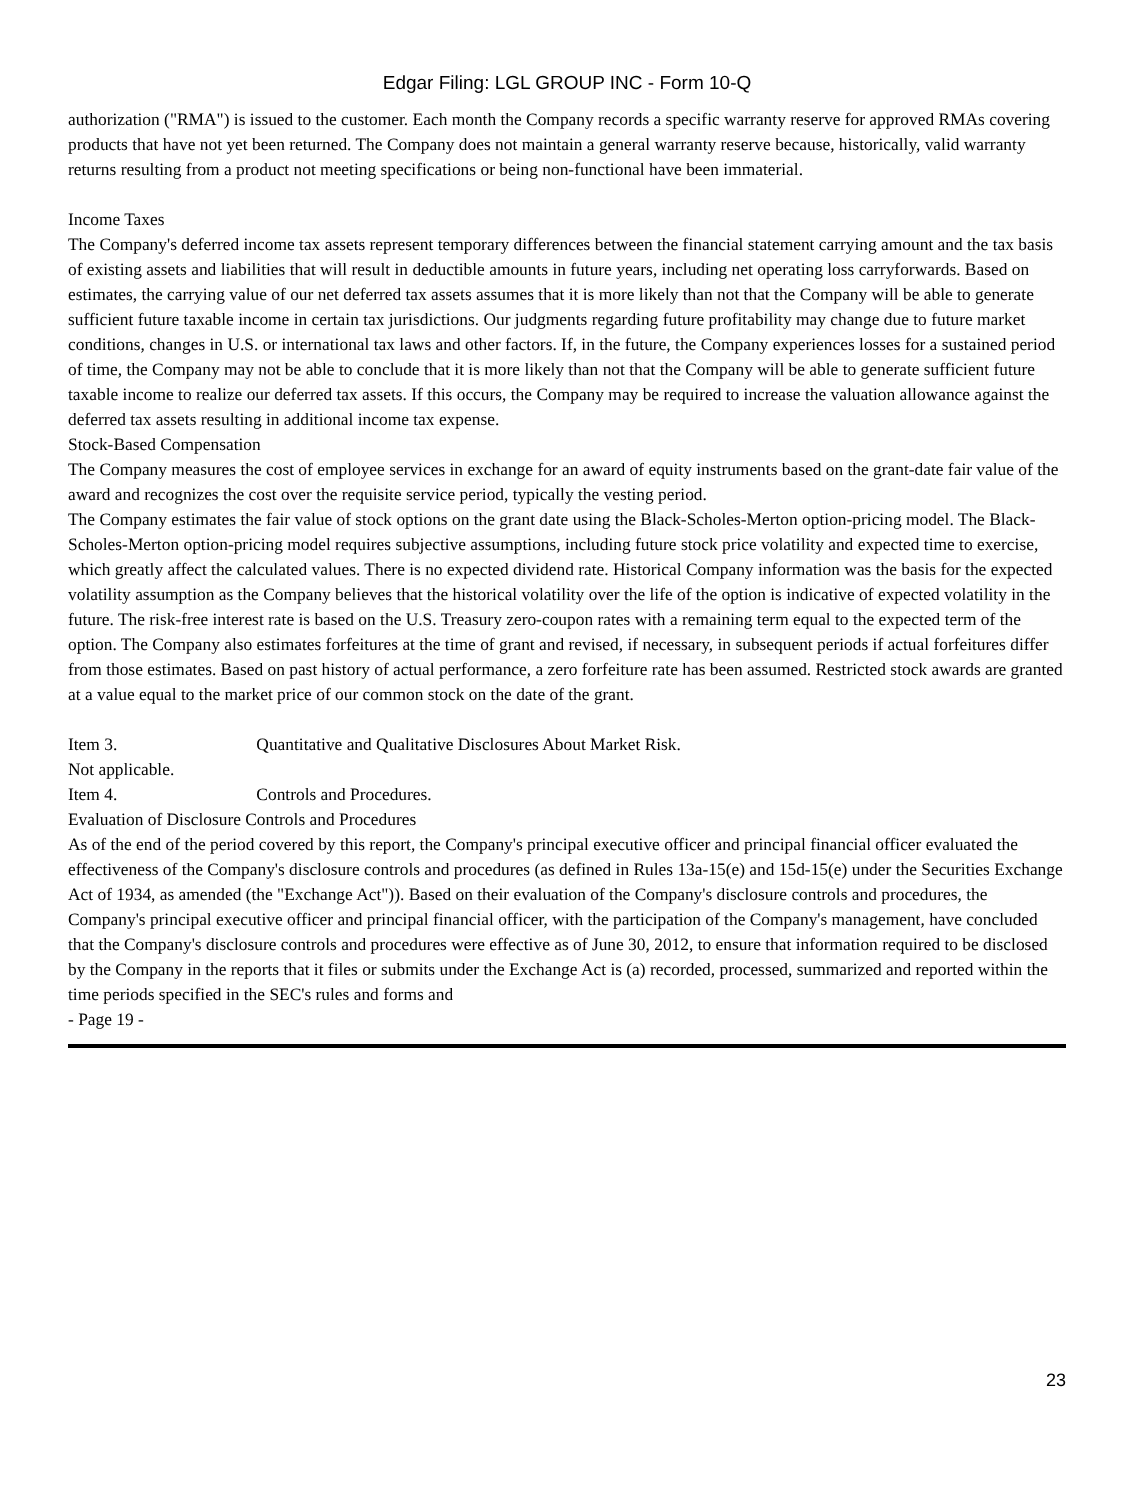Edgar Filing: LGL GROUP INC - Form 10-Q
authorization ("RMA") is issued to the customer. Each month the Company records a specific warranty reserve for approved RMAs covering products that have not yet been returned. The Company does not maintain a general warranty reserve because, historically, valid warranty returns resulting from a product not meeting specifications or being non-functional have been immaterial.
Income Taxes
The Company's deferred income tax assets represent temporary differences between the financial statement carrying amount and the tax basis of existing assets and liabilities that will result in deductible amounts in future years, including net operating loss carryforwards. Based on estimates, the carrying value of our net deferred tax assets assumes that it is more likely than not that the Company will be able to generate sufficient future taxable income in certain tax jurisdictions. Our judgments regarding future profitability may change due to future market conditions, changes in U.S. or international tax laws and other factors. If, in the future, the Company experiences losses for a sustained period of time, the Company may not be able to conclude that it is more likely than not that the Company will be able to generate sufficient future taxable income to realize our deferred tax assets. If this occurs, the Company may be required to increase the valuation allowance against the deferred tax assets resulting in additional income tax expense.
Stock-Based Compensation
The Company measures the cost of employee services in exchange for an award of equity instruments based on the grant-date fair value of the award and recognizes the cost over the requisite service period, typically the vesting period.
The Company estimates the fair value of stock options on the grant date using the Black-Scholes-Merton option-pricing model. The Black-Scholes-Merton option-pricing model requires subjective assumptions, including future stock price volatility and expected time to exercise, which greatly affect the calculated values. There is no expected dividend rate. Historical Company information was the basis for the expected volatility assumption as the Company believes that the historical volatility over the life of the option is indicative of expected volatility in the future. The risk-free interest rate is based on the U.S. Treasury zero-coupon rates with a remaining term equal to the expected term of the option. The Company also estimates forfeitures at the time of grant and revised, if necessary, in subsequent periods if actual forfeitures differ from those estimates. Based on past history of actual performance, a zero forfeiture rate has been assumed. Restricted stock awards are granted at a value equal to the market price of our common stock on the date of the grant.
Item 3. Quantitative and Qualitative Disclosures About Market Risk.
Not applicable.
Item 4. Controls and Procedures.
Evaluation of Disclosure Controls and Procedures
As of the end of the period covered by this report, the Company's principal executive officer and principal financial officer evaluated the effectiveness of the Company's disclosure controls and procedures (as defined in Rules 13a-15(e) and 15d-15(e) under the Securities Exchange Act of 1934, as amended (the "Exchange Act")). Based on their evaluation of the Company's disclosure controls and procedures, the Company's principal executive officer and principal financial officer, with the participation of the Company's management, have concluded that the Company's disclosure controls and procedures were effective as of June 30, 2012, to ensure that information required to be disclosed by the Company in the reports that it files or submits under the Exchange Act is (a) recorded, processed, summarized and reported within the time periods specified in the SEC's rules and forms and
- Page 19 -
23